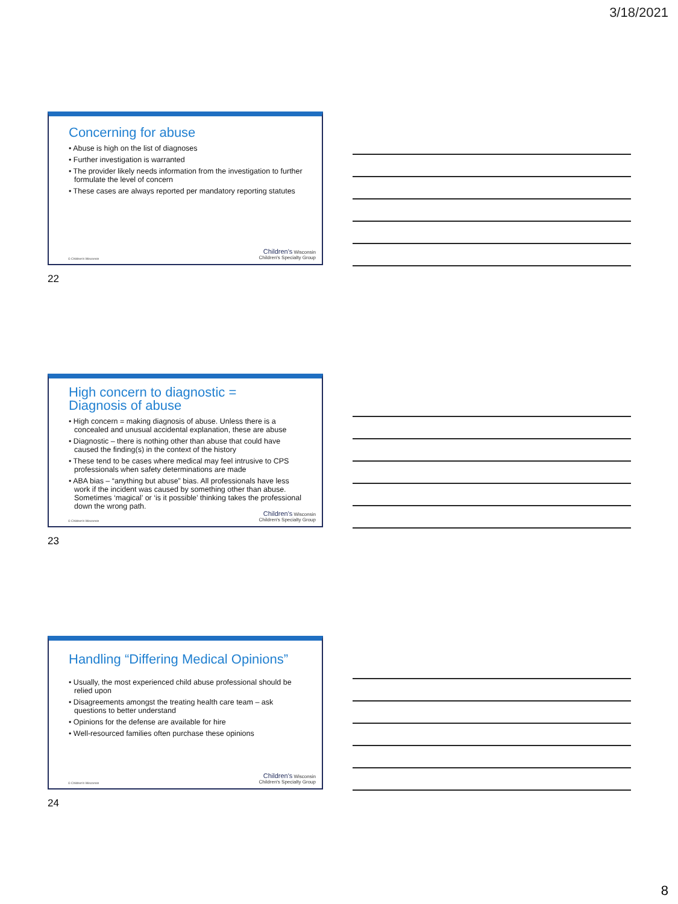3/18/2021
Concerning for abuse
• Abuse is high on the list of diagnoses
• Further investigation is warranted
• The provider likely needs information from the investigation to further formulate the level of concern
• These cases are always reported per mandatory reporting statutes
© Children's Wisconsin
Children's Wisconsin
Children's Specialty Group
22
High concern to diagnostic =
Diagnosis of abuse
• High concern = making diagnosis of abuse. Unless there is a concealed and unusual accidental explanation, these are abuse
• Diagnostic – there is nothing other than abuse that could have caused the finding(s) in the context of the history
• These tend to be cases where medical may feel intrusive to CPS professionals when safety determinations are made
• ABA bias – “anything but abuse” bias. All professionals have less work if the incident was caused by something other than abuse. Sometimes ‘magical’ or ‘is it possible’ thinking takes the professional down the wrong path.
© Children's Wisconsin
Children's Wisconsin
Children's Specialty Group
23
Handling “Differing Medical Opinions”
• Usually, the most experienced child abuse professional should be relied upon
• Disagreements amongst the treating health care team – ask questions to better understand
• Opinions for the defense are available for hire
• Well-resourced families often purchase these opinions
© Children's Wisconsin
Children's Wisconsin
Children's Specialty Group
24
8